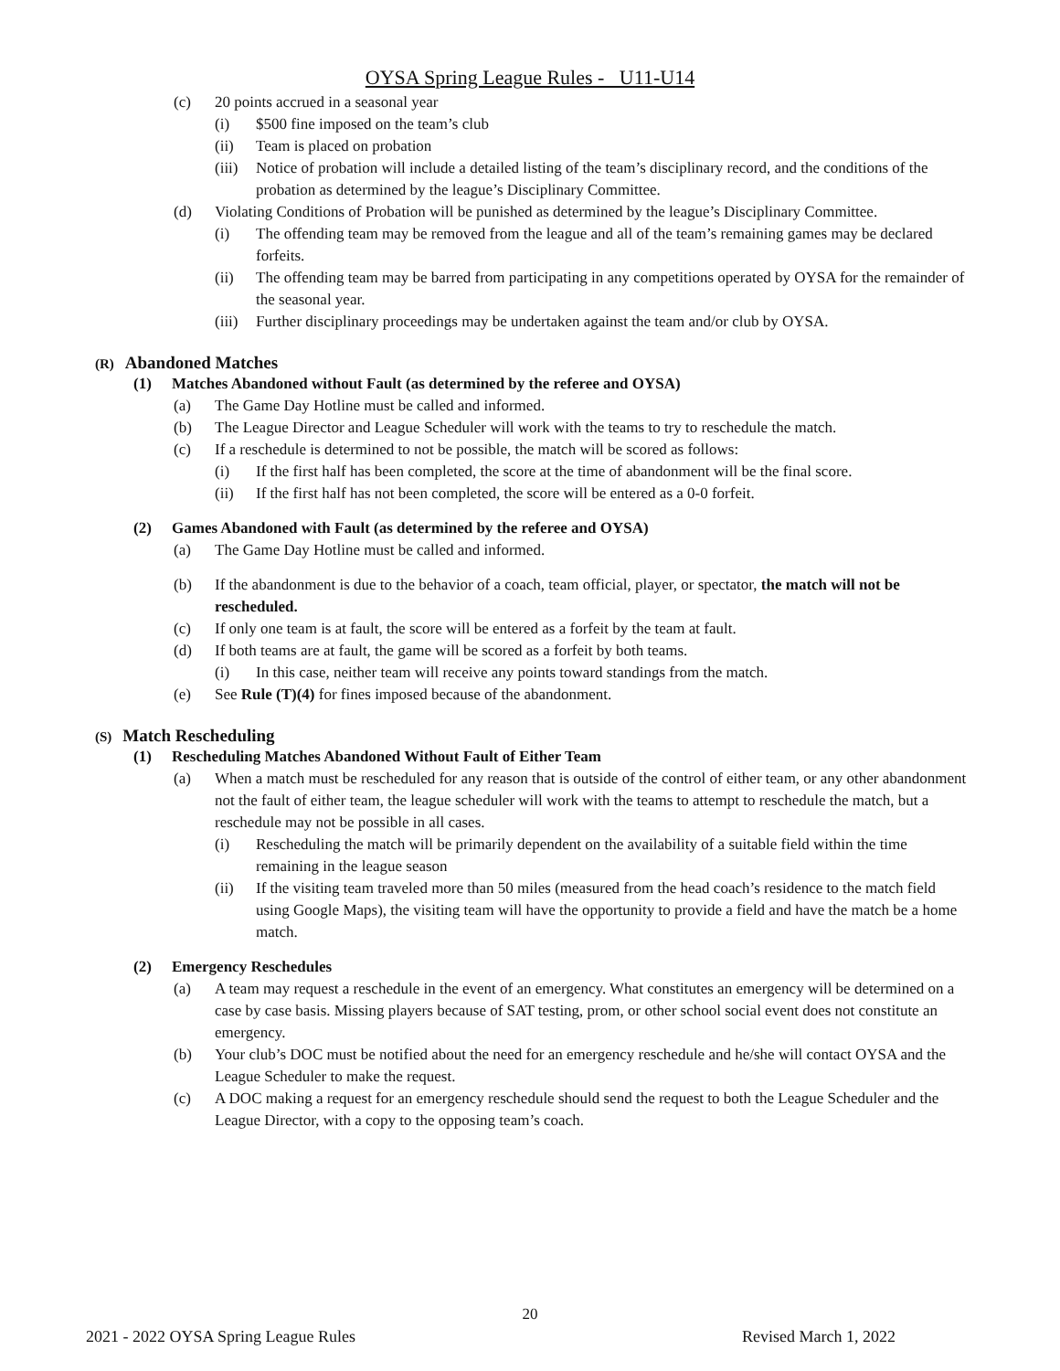OYSA Spring League Rules - U11-U14
(c) 20 points accrued in a seasonal year
(i) $500 fine imposed on the team’s club
(ii) Team is placed on probation
(iii) Notice of probation will include a detailed listing of the team’s disciplinary record, and the conditions of the probation as determined by the league’s Disciplinary Committee.
(d) Violating Conditions of Probation will be punished as determined by the league’s Disciplinary Committee.
(i) The offending team may be removed from the league and all of the team’s remaining games may be declared forfeits.
(ii) The offending team may be barred from participating in any competitions operated by OYSA for the remainder of the seasonal year.
(iii) Further disciplinary proceedings may be undertaken against the team and/or club by OYSA.
(R) Abandoned Matches
(1) Matches Abandoned without Fault (as determined by the referee and OYSA)
(a) The Game Day Hotline must be called and informed.
(b) The League Director and League Scheduler will work with the teams to try to reschedule the match.
(c) If a reschedule is determined to not be possible, the match will be scored as follows:
(i) If the first half has been completed, the score at the time of abandonment will be the final score.
(ii) If the first half has not been completed, the score will be entered as a 0-0 forfeit.
(2) Games Abandoned with Fault (as determined by the referee and OYSA)
(a) The Game Day Hotline must be called and informed.
(b) If the abandonment is due to the behavior of a coach, team official, player, or spectator, the match will not be rescheduled.
(c) If only one team is at fault, the score will be entered as a forfeit by the team at fault.
(d) If both teams are at fault, the game will be scored as a forfeit by both teams.
(i) In this case, neither team will receive any points toward standings from the match.
(e) See Rule (T)(4) for fines imposed because of the abandonment.
(S) Match Rescheduling
(1) Rescheduling Matches Abandoned Without Fault of Either Team
(a) When a match must be rescheduled for any reason that is outside of the control of either team, or any other abandonment not the fault of either team, the league scheduler will work with the teams to attempt to reschedule the match, but a reschedule may not be possible in all cases.
(i) Rescheduling the match will be primarily dependent on the availability of a suitable field within the time remaining in the league season
(ii) If the visiting team traveled more than 50 miles (measured from the head coach’s residence to the match field using Google Maps), the visiting team will have the opportunity to provide a field and have the match be a home match.
(2) Emergency Reschedules
(a) A team may request a reschedule in the event of an emergency. What constitutes an emergency will be determined on a case by case basis. Missing players because of SAT testing, prom, or other school social event does not constitute an emergency.
(b) Your club’s DOC must be notified about the need for an emergency reschedule and he/she will contact OYSA and the League Scheduler to make the request.
(c) A DOC making a request for an emergency reschedule should send the request to both the League Scheduler and the League Director, with a copy to the opposing team’s coach.
20
2021 - 2022 OYSA Spring League Rules Revised March 1, 2022